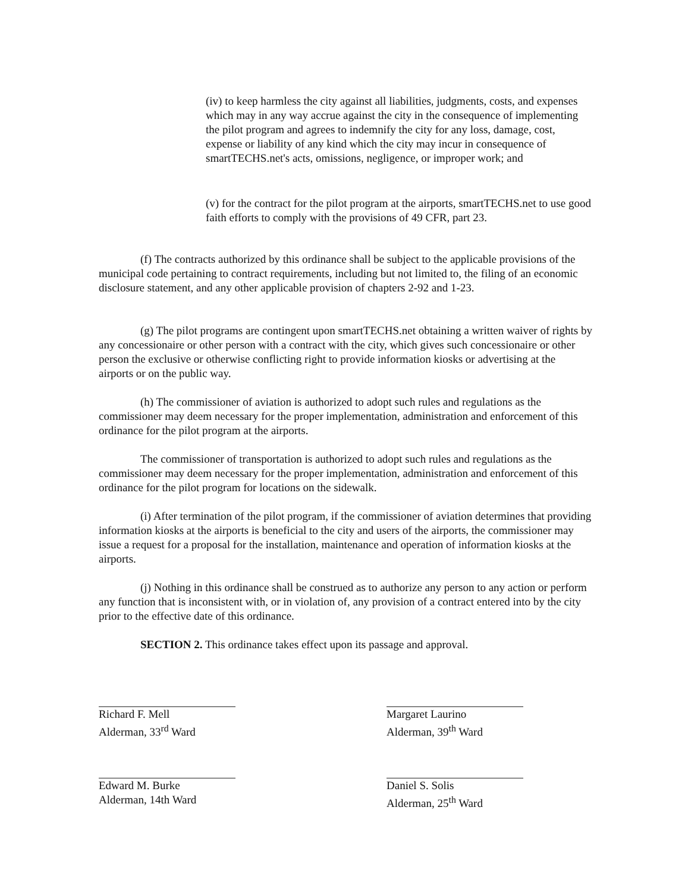(iv) to keep harmless the city against all liabilities, judgments, costs, and expenses which may in any way accrue against the city in the consequence of implementing the pilot program and agrees to indemnify the city for any loss, damage, cost, expense or liability of any kind which the city may incur in consequence of smartTECHS.net's acts, omissions, negligence, or improper work; and
(v) for the contract for the pilot program at the airports, smartTECHS.net to use good faith efforts to comply with the provisions of 49 CFR, part 23.
(f) The contracts authorized by this ordinance shall be subject to the applicable provisions of the municipal code pertaining to contract requirements, including but not limited to, the filing of an economic disclosure statement, and any other applicable provision of chapters 2-92 and 1-23.
(g) The pilot programs are contingent upon smartTECHS.net obtaining a written waiver of rights by any concessionaire or other person with a contract with the city, which gives such concessionaire or other person the exclusive or otherwise conflicting right to provide information kiosks or advertising at the airports or on the public way.
(h) The commissioner of aviation is authorized to adopt such rules and regulations as the commissioner may deem necessary for the proper implementation, administration and enforcement of this ordinance for the pilot program at the airports.
The commissioner of transportation is authorized to adopt such rules and regulations as the commissioner may deem necessary for the proper implementation, administration and enforcement of this ordinance for the pilot program for locations on the sidewalk.
(i) After termination of the pilot program, if the commissioner of aviation determines that providing information kiosks at the airports is beneficial to the city and users of the airports, the commissioner may issue a request for a proposal for the installation, maintenance and operation of information kiosks at the airports.
(j) Nothing in this ordinance shall be construed as to authorize any person to any action or perform any function that is inconsistent with, or in violation of, any provision of a contract entered into by the city prior to the effective date of this ordinance.
SECTION 2. This ordinance takes effect upon its passage and approval.
Richard F. Mell
Alderman, 33<sup>rd</sup> Ward
Edward M. Burke
Alderman, 14th Ward
Margaret Laurino
Alderman, 39<sup>th</sup> Ward
Daniel S. Solis
Alderman, 25<sup>th</sup> Ward